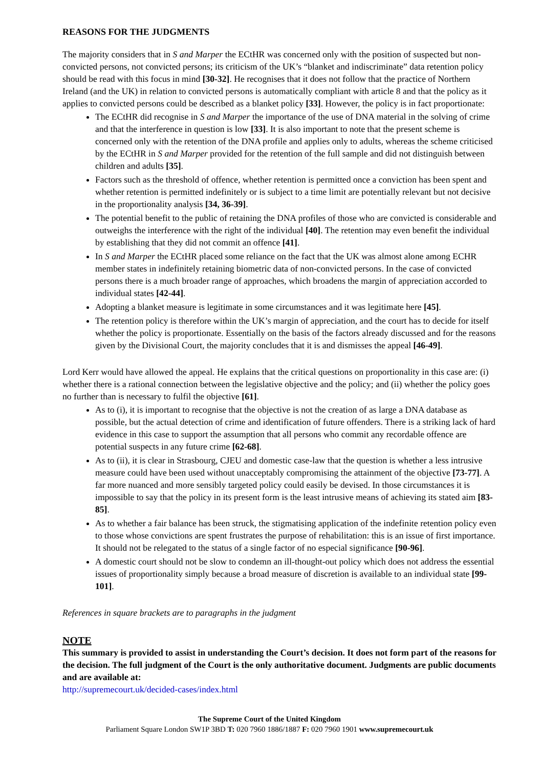REASONS FOR THE JUDGMENTS
The majority considers that in S and Marper the ECtHR was concerned only with the position of suspected but non-convicted persons, not convicted persons; its criticism of the UK’s “blanket and indiscriminate” data retention policy should be read with this focus in mind [30-32]. He recognises that it does not follow that the practice of Northern Ireland (and the UK) in relation to convicted persons is automatically compliant with article 8 and that the policy as it applies to convicted persons could be described as a blanket policy [33]. However, the policy is in fact proportionate:
The ECtHR did recognise in S and Marper the importance of the use of DNA material in the solving of crime and that the interference in question is low [33]. It is also important to note that the present scheme is concerned only with the retention of the DNA profile and applies only to adults, whereas the scheme criticised by the ECtHR in S and Marper provided for the retention of the full sample and did not distinguish between children and adults [35].
Factors such as the threshold of offence, whether retention is permitted once a conviction has been spent and whether retention is permitted indefinitely or is subject to a time limit are potentially relevant but not decisive in the proportionality analysis [34, 36-39].
The potential benefit to the public of retaining the DNA profiles of those who are convicted is considerable and outweighs the interference with the right of the individual [40]. The retention may even benefit the individual by establishing that they did not commit an offence [41].
In S and Marper the ECtHR placed some reliance on the fact that the UK was almost alone among ECHR member states in indefinitely retaining biometric data of non-convicted persons. In the case of convicted persons there is a much broader range of approaches, which broadens the margin of appreciation accorded to individual states [42-44].
Adopting a blanket measure is legitimate in some circumstances and it was legitimate here [45].
The retention policy is therefore within the UK’s margin of appreciation, and the court has to decide for itself whether the policy is proportionate. Essentially on the basis of the factors already discussed and for the reasons given by the Divisional Court, the majority concludes that it is and dismisses the appeal [46-49].
Lord Kerr would have allowed the appeal. He explains that the critical questions on proportionality in this case are: (i) whether there is a rational connection between the legislative objective and the policy; and (ii) whether the policy goes no further than is necessary to fulfil the objective [61].
As to (i), it is important to recognise that the objective is not the creation of as large a DNA database as possible, but the actual detection of crime and identification of future offenders. There is a striking lack of hard evidence in this case to support the assumption that all persons who commit any recordable offence are potential suspects in any future crime [62-68].
As to (ii), it is clear in Strasbourg, CJEU and domestic case-law that the question is whether a less intrusive measure could have been used without unacceptably compromising the attainment of the objective [73-77]. A far more nuanced and more sensibly targeted policy could easily be devised. In those circumstances it is impossible to say that the policy in its present form is the least intrusive means of achieving its stated aim [83-85].
As to whether a fair balance has been struck, the stigmatising application of the indefinite retention policy even to those whose convictions are spent frustrates the purpose of rehabilitation: this is an issue of first importance. It should not be relegated to the status of a single factor of no especial significance [90-96].
A domestic court should not be slow to condemn an ill-thought-out policy which does not address the essential issues of proportionality simply because a broad measure of discretion is available to an individual state [99-101].
References in square brackets are to paragraphs in the judgment
NOTE
This summary is provided to assist in understanding the Court’s decision. It does not form part of the reasons for the decision. The full judgment of the Court is the only authoritative document. Judgments are public documents and are available at:
http://supremecourt.uk/decided-cases/index.html
The Supreme Court of the United Kingdom
Parliament Square London SW1P 3BD T: 020 7960 1886/1887 F: 020 7960 1901 www.supremecourt.uk